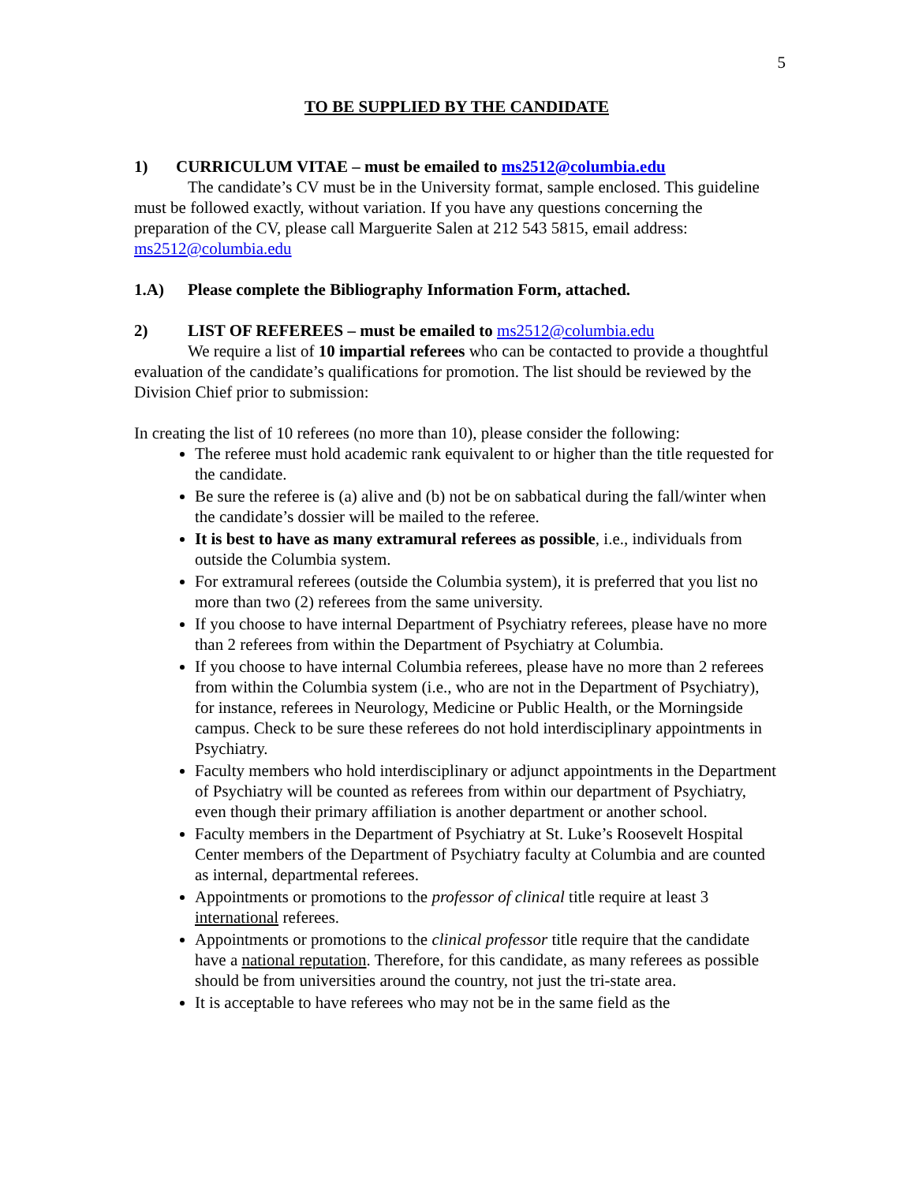5
TO BE SUPPLIED BY THE CANDIDATE
1) CURRICULUM VITAE – must be emailed to ms2512@columbia.edu
The candidate’s CV must be in the University format, sample enclosed. This guideline must be followed exactly, without variation. If you have any questions concerning the preparation of the CV, please call Marguerite Salen at 212 543 5815, email address: ms2512@columbia.edu
1.A) Please complete the Bibliography Information Form, attached.
2) LIST OF REFEREES – must be emailed to ms2512@columbia.edu
We require a list of 10 impartial referees who can be contacted to provide a thoughtful evaluation of the candidate’s qualifications for promotion. The list should be reviewed by the Division Chief prior to submission:
In creating the list of 10 referees (no more than 10), please consider the following:
The referee must hold academic rank equivalent to or higher than the title requested for the candidate.
Be sure the referee is (a) alive and (b) not be on sabbatical during the fall/winter when the candidate’s dossier will be mailed to the referee.
It is best to have as many extramural referees as possible, i.e., individuals from outside the Columbia system.
For extramural referees (outside the Columbia system), it is preferred that you list no more than two (2) referees from the same university.
If you choose to have internal Department of Psychiatry referees, please have no more than 2 referees from within the Department of Psychiatry at Columbia.
If you choose to have internal Columbia referees, please have no more than 2 referees from within the Columbia system (i.e., who are not in the Department of Psychiatry), for instance, referees in Neurology, Medicine or Public Health, or the Morningside campus. Check to be sure these referees do not hold interdisciplinary appointments in Psychiatry.
Faculty members who hold interdisciplinary or adjunct appointments in the Department of Psychiatry will be counted as referees from within our department of Psychiatry, even though their primary affiliation is another department or another school.
Faculty members in the Department of Psychiatry at St. Luke’s Roosevelt Hospital Center members of the Department of Psychiatry faculty at Columbia and are counted as internal, departmental referees.
Appointments or promotions to the professor of clinical title require at least 3 international referees.
Appointments or promotions to the clinical professor title require that the candidate have a national reputation. Therefore, for this candidate, as many referees as possible should be from universities around the country, not just the tri-state area.
It is acceptable to have referees who may not be in the same field as the